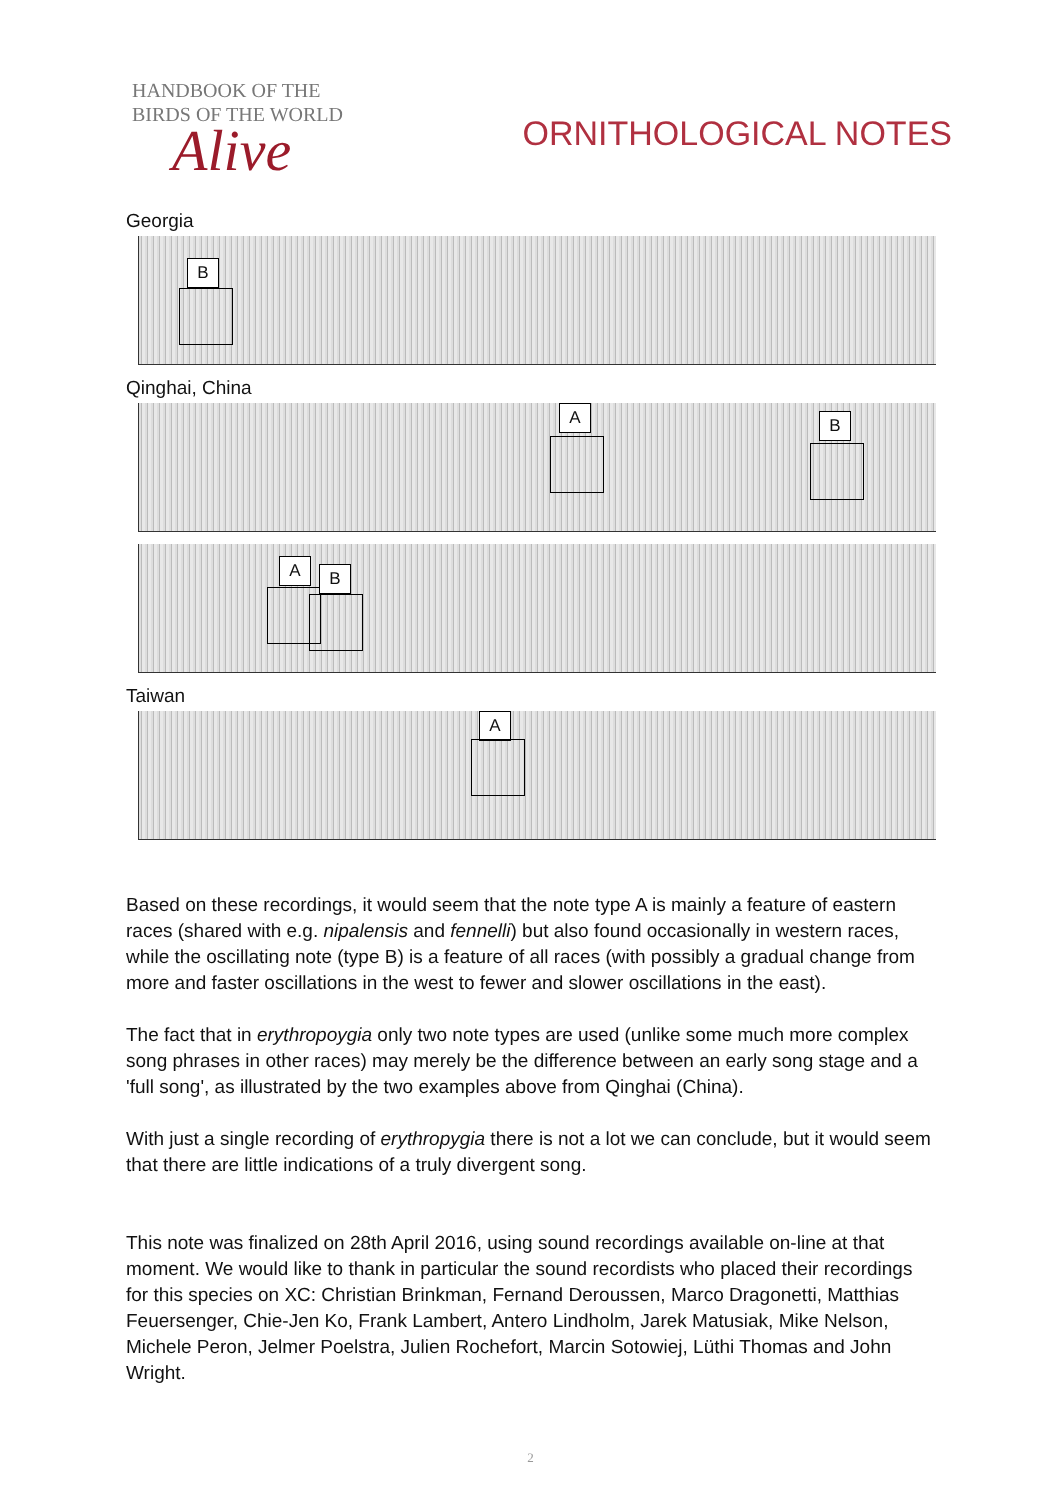HANDBOOK OF THE
BIRDS OF THE WORLD
Alive
ORNITHOLOGICAL NOTES
Georgia
B
Qinghai, China
A B
A B
Taiwan
A
Based on these recordings, it would seem that the note type A is mainly a feature of eastern races (shared with e.g. nipalensis and fennelli) but also found occasionally in western races, while the oscillating note (type B) is a feature of all races (with possibly a gradual change from more and faster oscillations in the west to fewer and slower oscillations in the east).
The fact that in erythropoygia only two note types are used (unlike some much more complex song phrases in other races) may merely be the difference between an early song stage and a 'full song', as illustrated by the two examples above from Qinghai (China).
With just a single recording of erythropygia there is not a lot we can conclude, but it would seem that there are little indications of a truly divergent song.
This note was finalized on 28th April 2016, using sound recordings available on-line at that moment. We would like to thank in particular the sound recordists who placed their recordings for this species on XC: Christian Brinkman, Fernand Deroussen, Marco Dragonetti, Matthias Feuersenger, Chie-Jen Ko, Frank Lambert, Antero Lindholm, Jarek Matusiak, Mike Nelson, Michele Peron, Jelmer Poelstra, Julien Rochefort, Marcin Sotowiej, Lüthi Thomas and John Wright.
2